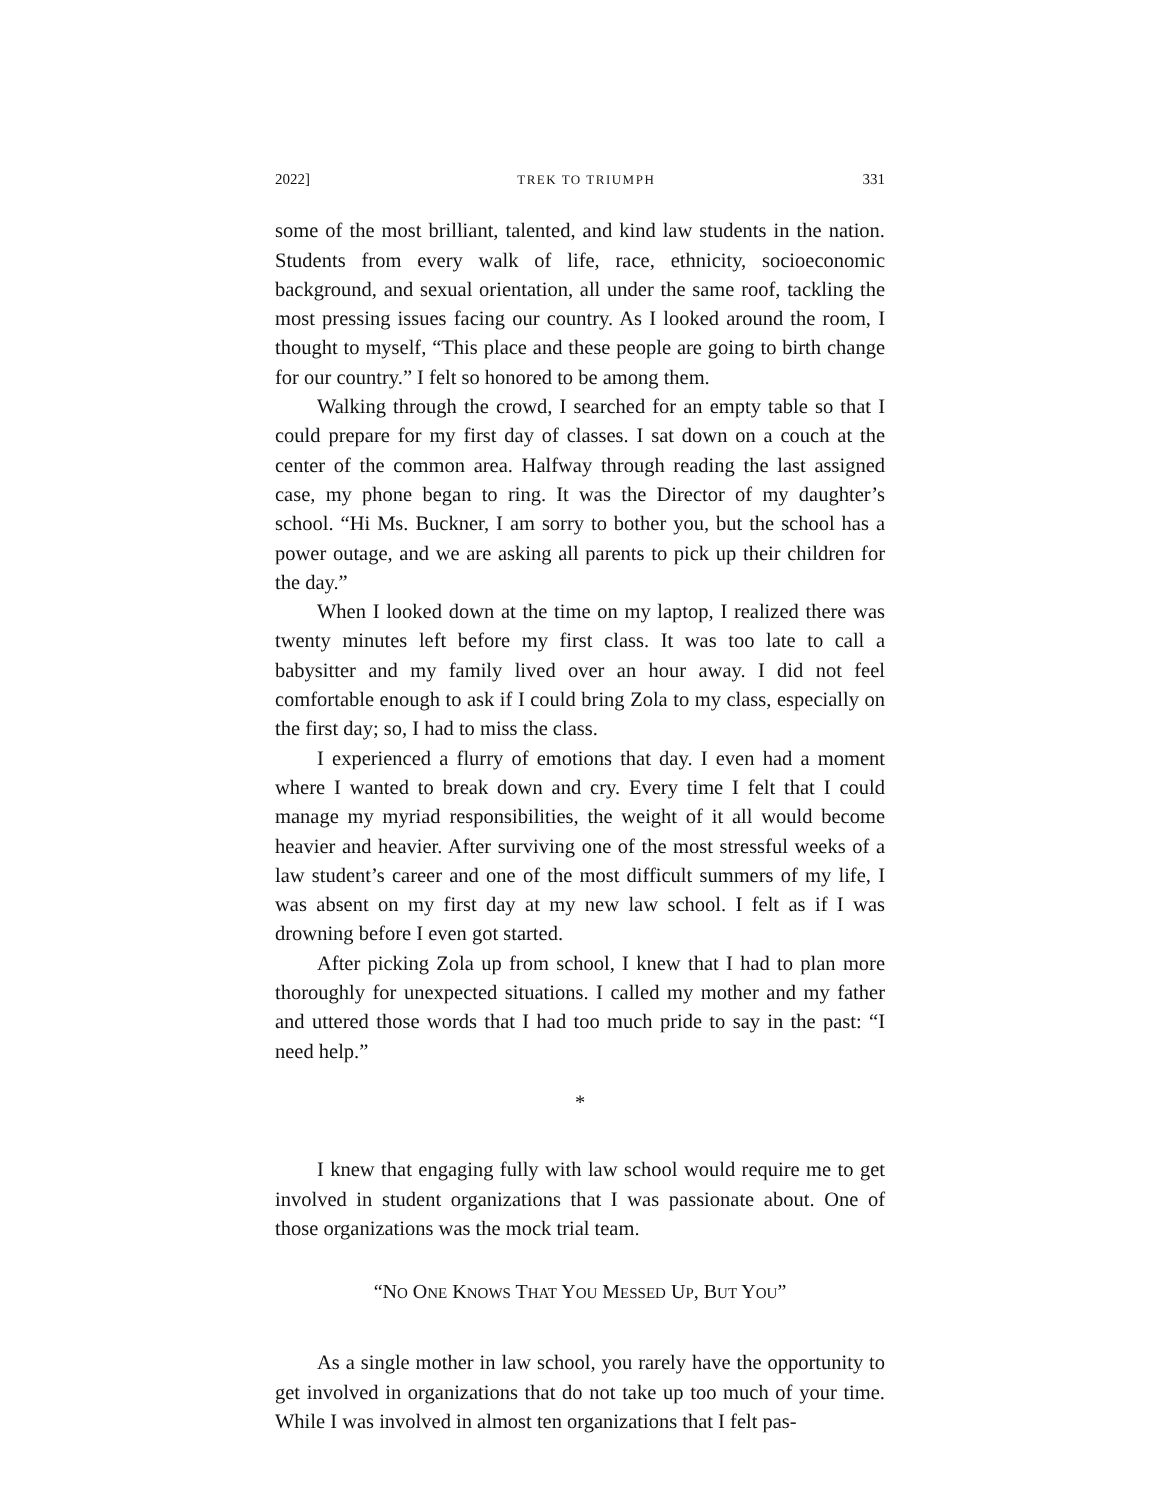2022] TREK TO TRIUMPH 331
some of the most brilliant, talented, and kind law students in the nation. Students from every walk of life, race, ethnicity, socioeconomic background, and sexual orientation, all under the same roof, tackling the most pressing issues facing our country. As I looked around the room, I thought to myself, “This place and these people are going to birth change for our country.” I felt so honored to be among them.
Walking through the crowd, I searched for an empty table so that I could prepare for my first day of classes. I sat down on a couch at the center of the common area. Halfway through reading the last assigned case, my phone began to ring. It was the Director of my daughter’s school. “Hi Ms. Buckner, I am sorry to bother you, but the school has a power outage, and we are asking all parents to pick up their children for the day.”
When I looked down at the time on my laptop, I realized there was twenty minutes left before my first class. It was too late to call a babysitter and my family lived over an hour away. I did not feel comfortable enough to ask if I could bring Zola to my class, especially on the first day; so, I had to miss the class.
I experienced a flurry of emotions that day. I even had a moment where I wanted to break down and cry. Every time I felt that I could manage my myriad responsibilities, the weight of it all would become heavier and heavier. After surviving one of the most stressful weeks of a law student’s career and one of the most difficult summers of my life, I was absent on my first day at my new law school. I felt as if I was drowning before I even got started.
After picking Zola up from school, I knew that I had to plan more thoroughly for unexpected situations. I called my mother and my father and uttered those words that I had too much pride to say in the past: “I need help.”
*
I knew that engaging fully with law school would require me to get involved in student organizations that I was passionate about. One of those organizations was the mock trial team.
“NO ONE KNOWS THAT YOU MESSED UP, BUT YOU”
As a single mother in law school, you rarely have the opportunity to get involved in organizations that do not take up too much of your time. While I was involved in almost ten organizations that I felt pas-